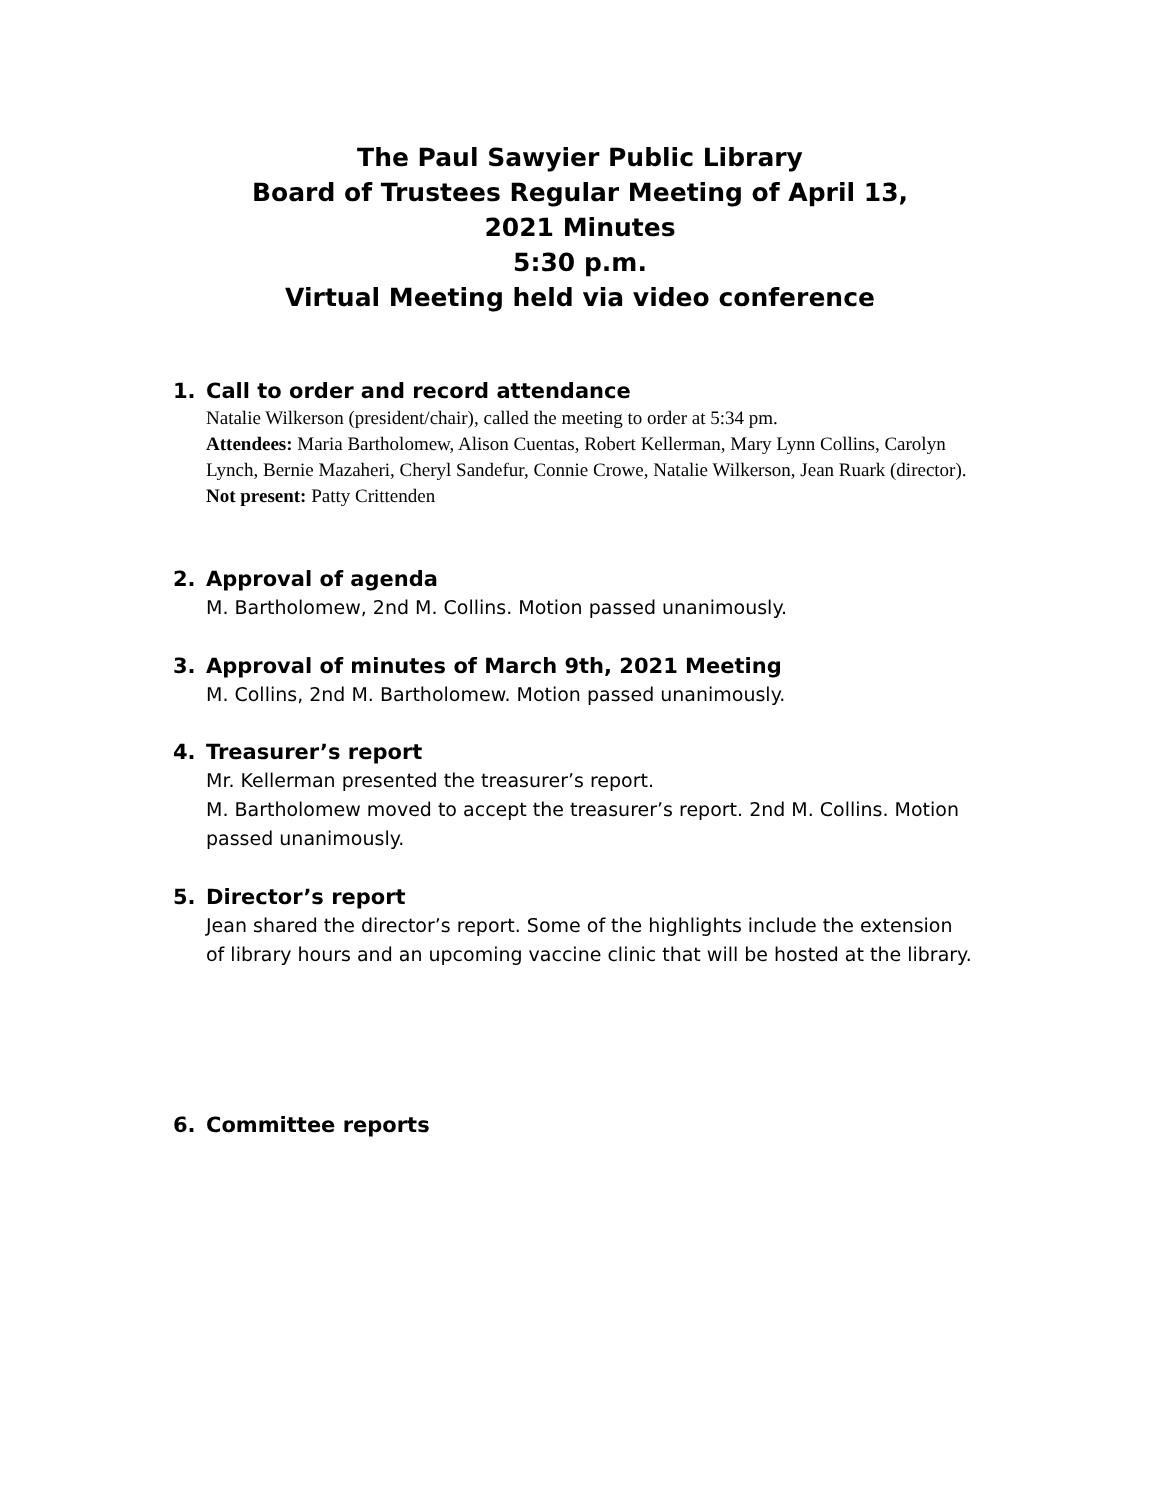The Paul Sawyier Public Library
Board of Trustees Regular Meeting of April 13,
2021 Minutes
5:30 p.m.
Virtual Meeting held via video conference
1. Call to order and record attendance
Natalie Wilkerson (president/chair), called the meeting to order at 5:34 pm.
Attendees: Maria Bartholomew, Alison Cuentas, Robert Kellerman, Mary Lynn Collins, Carolyn Lynch, Bernie Mazaheri, Cheryl Sandefur, Connie Crowe, Natalie Wilkerson, Jean Ruark (director).
Not present: Patty Crittenden
2. Approval of agenda
M. Bartholomew, 2nd M. Collins. Motion passed unanimously.
3. Approval of minutes of March 9th, 2021 Meeting
M. Collins, 2nd M. Bartholomew. Motion passed unanimously.
4. Treasurer’s report
Mr. Kellerman presented the treasurer’s report.
M. Bartholomew moved to accept the treasurer’s report. 2nd M. Collins. Motion passed unanimously.
5. Director’s report
Jean shared the director’s report. Some of the highlights include the extension of library hours and an upcoming vaccine clinic that will be hosted at the library.
6. Committee reports